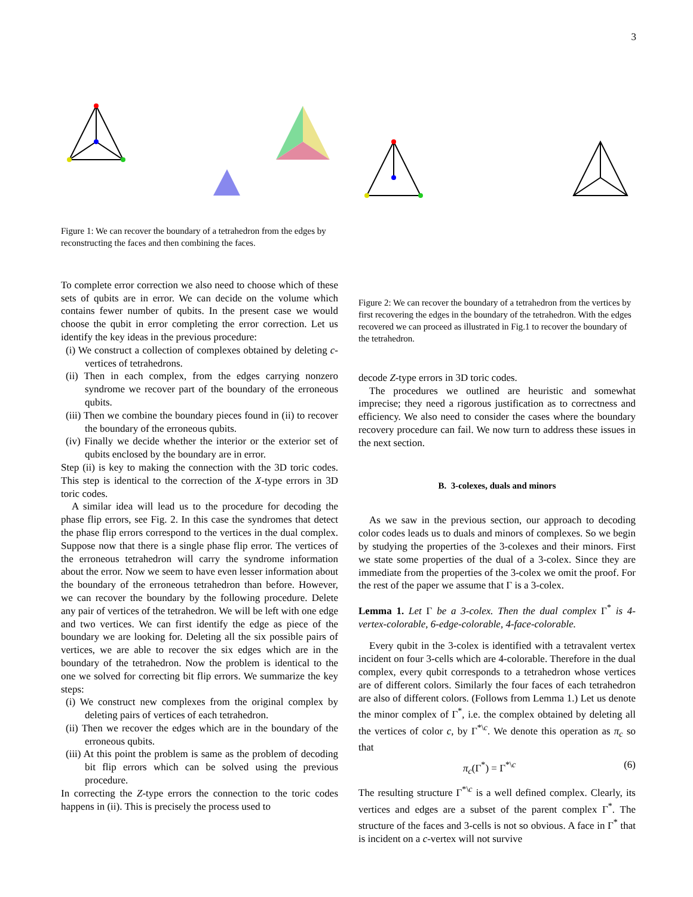3
Figure 1: We can recover the boundary of a tetrahedron from the edges by reconstructing the faces and then combining the faces.
To complete error correction we also need to choose which of these sets of qubits are in error. We can decide on the volume which contains fewer number of qubits. In the present case we would choose the qubit in error completing the error correction. Let us identify the key ideas in the previous procedure:
(i) We construct a collection of complexes obtained by deleting c-vertices of tetrahedrons.
(ii) Then in each complex, from the edges carrying nonzero syndrome we recover part of the boundary of the erroneous qubits.
(iii) Then we combine the boundary pieces found in (ii) to recover the boundary of the erroneous qubits.
(iv) Finally we decide whether the interior or the exterior set of qubits enclosed by the boundary are in error.
Step (ii) is key to making the connection with the 3D toric codes. This step is identical to the correction of the X-type errors in 3D toric codes.
A similar idea will lead us to the procedure for decoding the phase flip errors, see Fig. 2. In this case the syndromes that detect the phase flip errors correspond to the vertices in the dual complex. Suppose now that there is a single phase flip error. The vertices of the erroneous tetrahedron will carry the syndrome information about the error. Now we seem to have even lesser information about the boundary of the erroneous tetrahedron than before. However, we can recover the boundary by the following procedure. Delete any pair of vertices of the tetrahedron. We will be left with one edge and two vertices. We can first identify the edge as piece of the boundary we are looking for. Deleting all the six possible pairs of vertices, we are able to recover the six edges which are in the boundary of the tetrahedron. Now the problem is identical to the one we solved for correcting bit flip errors. We summarize the key steps:
(i) We construct new complexes from the original complex by deleting pairs of vertices of each tetrahedron.
(ii) Then we recover the edges which are in the boundary of the erroneous qubits.
(iii) At this point the problem is same as the problem of decoding bit flip errors which can be solved using the previous procedure.
In correcting the Z-type errors the connection to the toric codes happens in (ii). This is precisely the process used to
Figure 2: We can recover the boundary of a tetrahedron from the vertices by first recovering the edges in the boundary of the tetrahedron. With the edges recovered we can proceed as illustrated in Fig.1 to recover the boundary of the tetrahedron.
decode Z-type errors in 3D toric codes.
The procedures we outlined are heuristic and somewhat imprecise; they need a rigorous justification as to correctness and efficiency. We also need to consider the cases where the boundary recovery procedure can fail. We now turn to address these issues in the next section.
B. 3-colexes, duals and minors
As we saw in the previous section, our approach to decoding color codes leads us to duals and minors of complexes. So we begin by studying the properties of the 3-colexes and their minors. First we state some properties of the dual of a 3-colex. Since they are immediate from the properties of the 3-colex we omit the proof. For the rest of the paper we assume that Γ is a 3-colex.
Lemma 1. Let Γ be a 3-colex. Then the dual complex Γ<sup>*</sup> is 4-vertex-colorable, 6-edge-colorable, 4-face-colorable.
Every qubit in the 3-colex is identified with a tetravalent vertex incident on four 3-cells which are 4-colorable. Therefore in the dual complex, every qubit corresponds to a tetrahedron whose vertices are of different colors. Similarly the four faces of each tetrahedron are also of different colors. (Follows from Lemma 1.) Let us denote the minor complex of Γ<sup>*</sup>, i.e. the complex obtained by deleting all the vertices of color c, by Γ<sup>*\c</sup>. We denote this operation as π<sub>c</sub> so that
π<sub>c</sub>(Γ<sup>*</sup>) = Γ<sup>*\c</sup> (6)
The resulting structure Γ<sup>*\c</sup> is a well defined complex. Clearly, its vertices and edges are a subset of the parent complex Γ<sup>*</sup>. The structure of the faces and 3-cells is not so obvious. A face in Γ<sup>*</sup> that is incident on a c-vertex will not survive